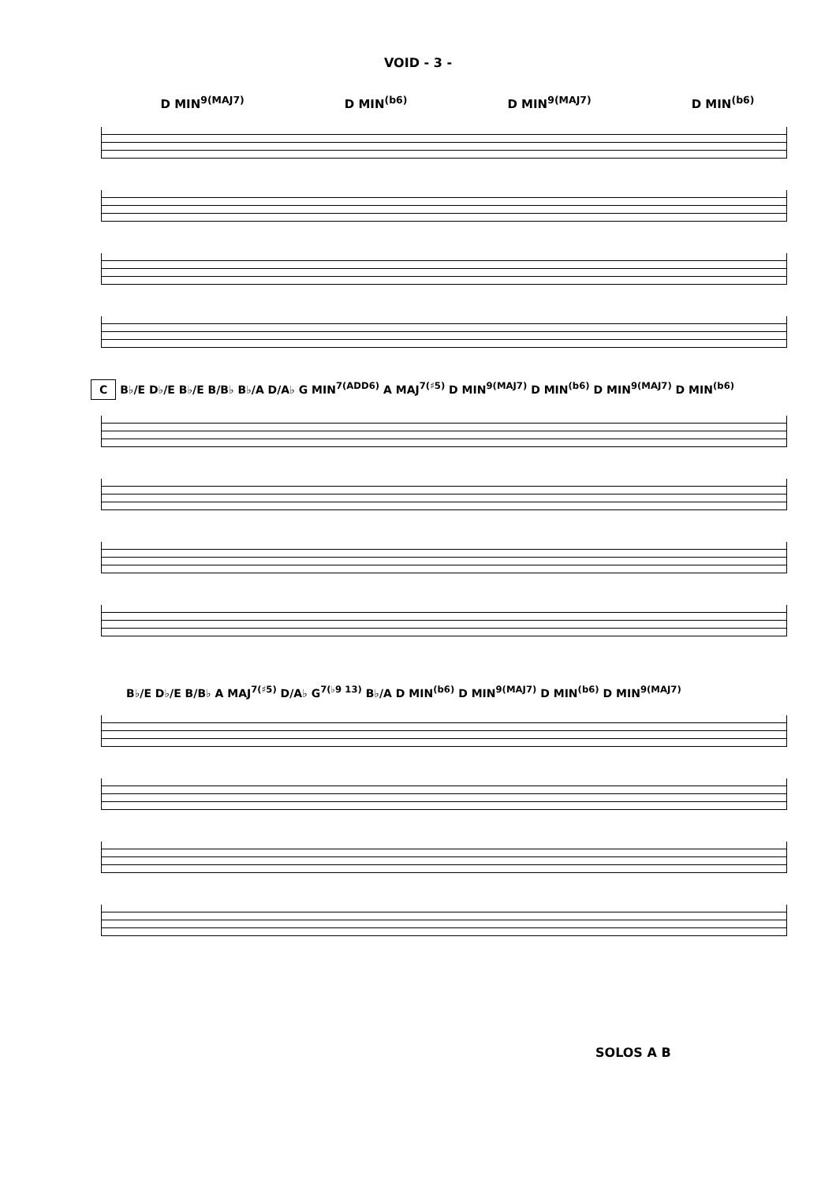VOID - 3 -
D MIN<sup>9(MAJ7)</sup> D MIN<sup>(b6)</sup> D MIN<sup>9(MAJ7)</sup> D MIN<sup>(b6)</sup>
C B♭/E D♭/E B♭/E B/B♭ B♭/A D/A♭ G MIN<sup>7(ADD6)</sup> A MAJ<sup>7(♯5)</sup> D MIN<sup>9(MAJ7)</sup> D MIN<sup>(b6)</sup> D MIN<sup>9(MAJ7)</sup> D MIN<sup>(b6)</sup>
B♭/E D♭/E B/B♭ A MAJ<sup>7(♯5)</sup> D/A♭ G<sup>7(♭9 13)</sup> B♭/A D MIN<sup>(b6)</sup> D MIN<sup>9(MAJ7)</sup> D MIN<sup>(b6)</sup> D MIN<sup>9(MAJ7)</sup>
SOLOS A B